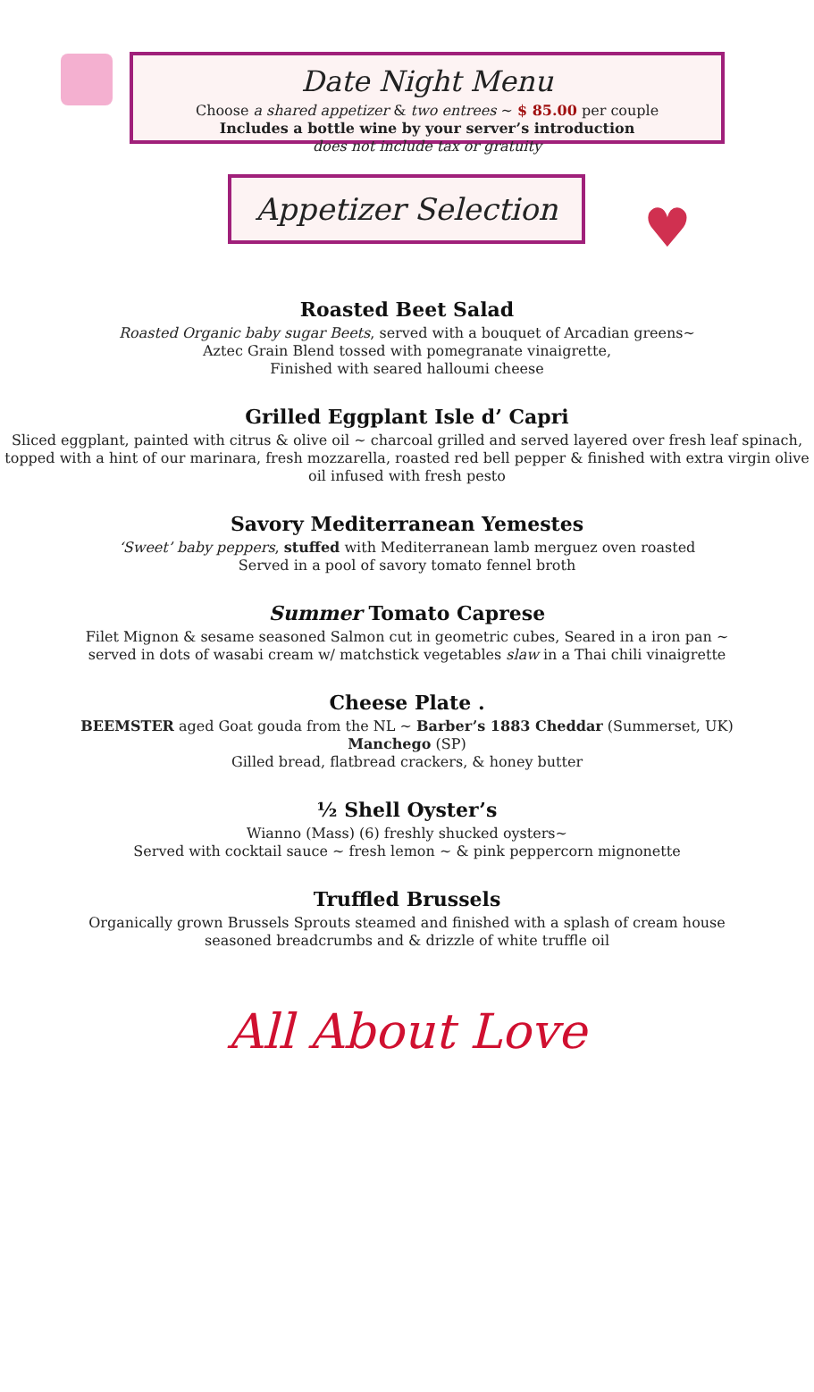Date Night Menu
Choose a shared appetizer & two entrees ~ $ 85.00 per couple
Includes a bottle wine by your server’s introduction
does not include tax or gratuity
Appetizer Selection
♥
Roasted Beet Salad
Roasted Organic baby sugar Beets, served with a bouquet of Arcadian greens~
Aztec Grain Blend tossed with pomegranate vinaigrette,
Finished with seared halloumi cheese
Grilled Eggplant Isle d’ Capri
Sliced eggplant, painted with citrus & olive oil ~ charcoal grilled and served layered over fresh leaf spinach, topped with a hint of our marinara, fresh mozzarella, roasted red bell pepper & finished with extra virgin olive oil infused with fresh pesto
Savory Mediterranean Yemestes
‘Sweet’ baby peppers, stuffed with Mediterranean lamb merguez oven roasted
Served in a pool of savory tomato fennel broth
Summer Tomato Caprese
Filet Mignon & sesame seasoned Salmon cut in geometric cubes, Seared in a iron pan ~
served in dots of wasabi cream w/ matchstick vegetables slaw in a Thai chili vinaigrette
Cheese Plate .
BEEMSTER aged Goat gouda from the NL ~ Barber’s 1883 Cheddar (Summerset, UK)
Manchego (SP)
Gilled bread, flatbread crackers, & honey butter
½ Shell Oyster’s
Wianno (Mass) (6) freshly shucked oysters~
Served with cocktail sauce ~ fresh lemon ~ & pink peppercorn mignonette
Truffled Brussels
Organically grown Brussels Sprouts steamed and finished with a splash of cream house
seasoned breadcrumbs and & drizzle of white truffle oil
All About Love